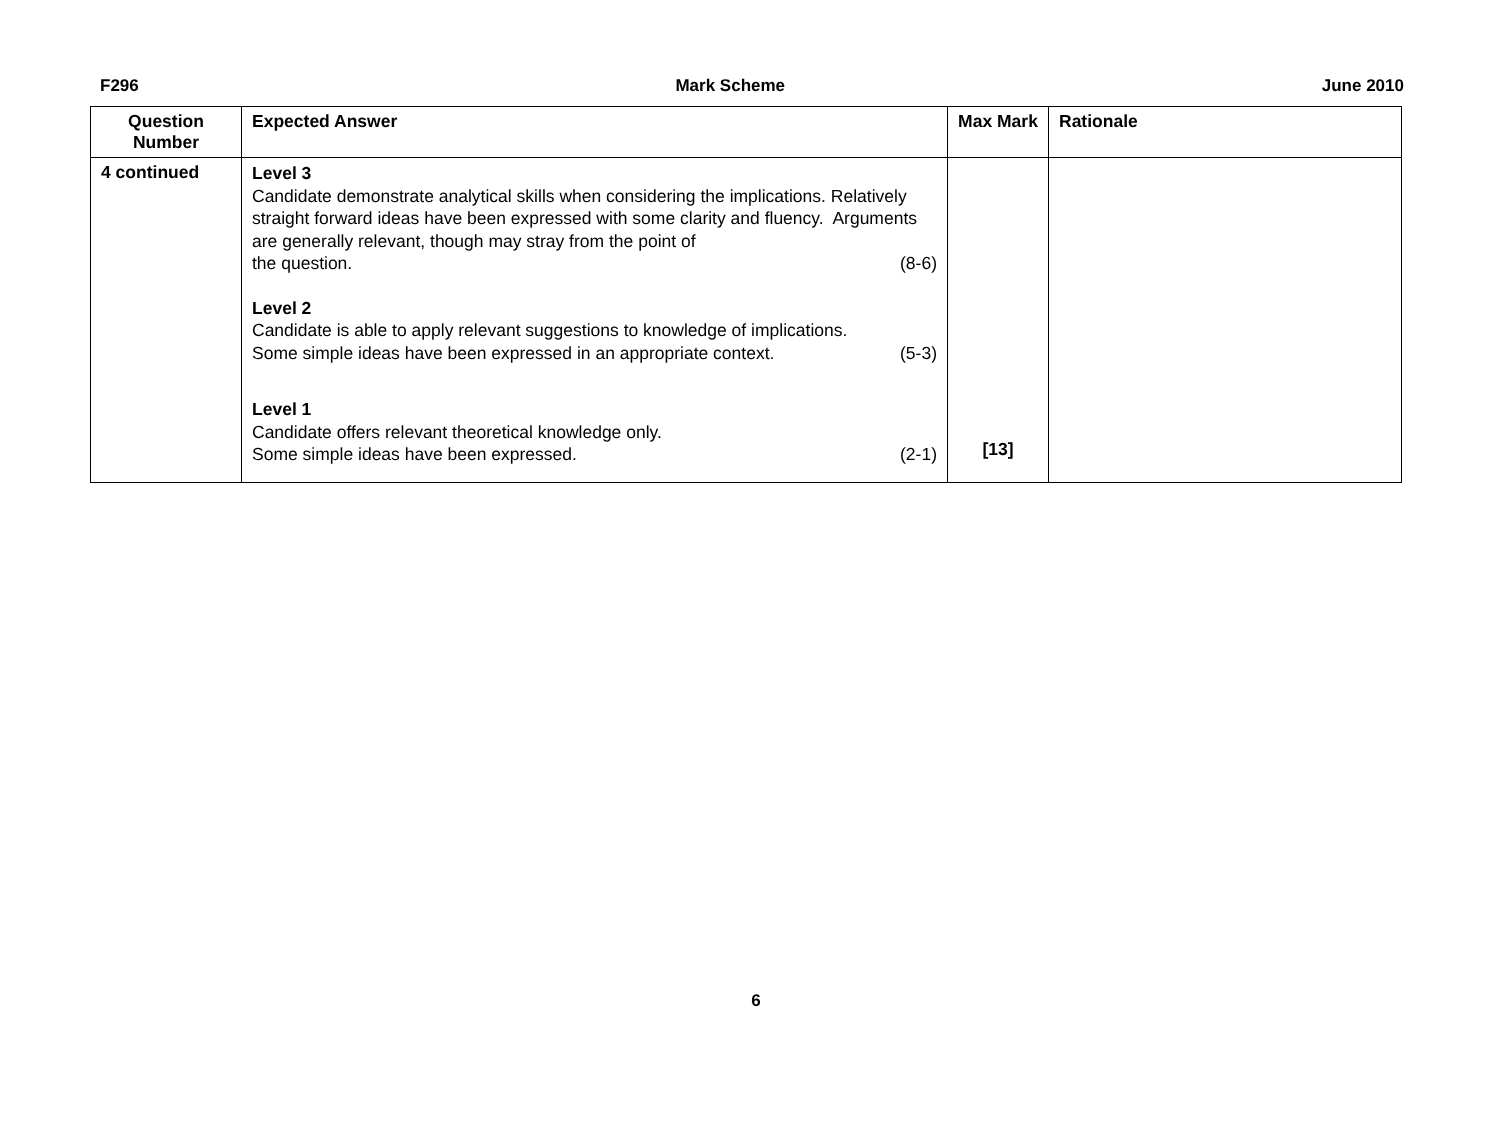F296 Mark Scheme June 2010
| Question Number | Expected Answer | Max Mark | Rationale |
| --- | --- | --- | --- |
| 4 continued | Level 3 Candidate demonstrate analytical skills when considering the implications. Relatively straight forward ideas have been expressed with some clarity and fluency. Arguments are generally relevant, though may stray from the point of the question. (8-6) Level 2 Candidate is able to apply relevant suggestions to knowledge of implications. Some simple ideas have been expressed in an appropriate context. (5-3) Level 1 Candidate offers relevant theoretical knowledge only. Some simple ideas have been expressed. (2-1) | [13] | |
6